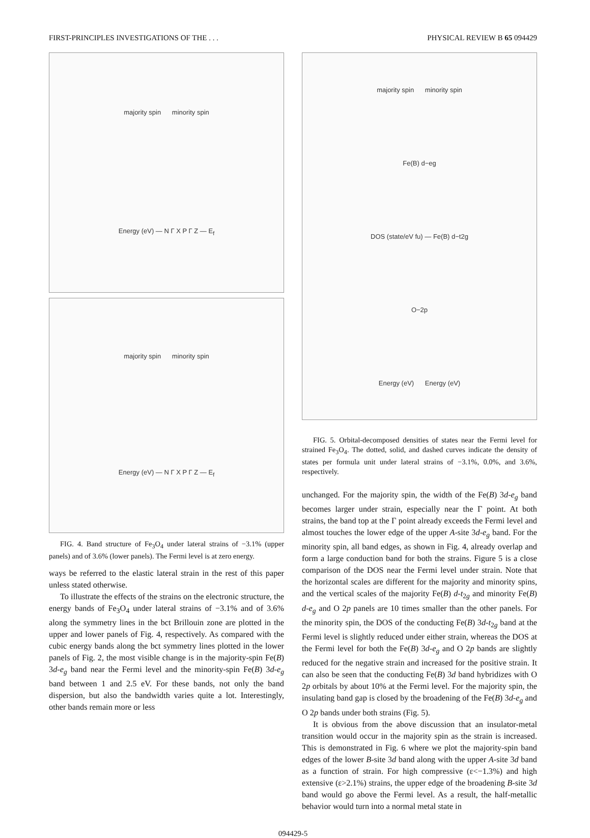FIRST-PRINCIPLES INVESTIGATIONS OF THE . . . PHYSICAL REVIEW B 65 094429
majority spin minority spin
Energy (eV) — N Γ X P Γ Z — E<sub>f</sub>
majority spin minority spin
Energy (eV) — N Γ X P Γ Z — E<sub>f</sub>
FIG. 4. Band structure of Fe<sub>3</sub>O<sub>4</sub> under lateral strains of −3.1% (upper panels) and of 3.6% (lower panels). The Fermi level is at zero energy.
ways be referred to the elastic lateral strain in the rest of this paper unless stated otherwise.
To illustrate the effects of the strains on the electronic structure, the energy bands of Fe<sub>3</sub>O<sub>4</sub> under lateral strains of −3.1% and of 3.6% along the symmetry lines in the bct Brillouin zone are plotted in the upper and lower panels of Fig. 4, respectively. As compared with the cubic energy bands along the bct symmetry lines plotted in the lower panels of Fig. 2, the most visible change is in the majority-spin Fe(B) 3d-e<sub>g</sub> band near the Fermi level and the minority-spin Fe(B) 3d-e<sub>g</sub> band between 1 and 2.5 eV. For these bands, not only the band dispersion, but also the bandwidth varies quite a lot. Interestingly, other bands remain more or less
majority spin minority spin
Fe(B) d−eg
DOS (state/eV fu) — Fe(B) d−t2g
O−2p
Energy (eV) Energy (eV)
FIG. 5. Orbital-decomposed densities of states near the Fermi level for strained Fe<sub>3</sub>O<sub>4</sub>. The dotted, solid, and dashed curves indicate the density of states per formula unit under lateral strains of −3.1%, 0.0%, and 3.6%, respectively.
unchanged. For the majority spin, the width of the Fe(B) 3d-e<sub>g</sub> band becomes larger under strain, especially near the Γ point. At both strains, the band top at the Γ point already exceeds the Fermi level and almost touches the lower edge of the upper A-site 3d-e<sub>g</sub> band. For the minority spin, all band edges, as shown in Fig. 4, already overlap and form a large conduction band for both the strains. Figure 5 is a close comparison of the DOS near the Fermi level under strain. Note that the horizontal scales are different for the majority and minority spins, and the vertical scales of the majority Fe(B) d-t<sub>2g</sub> and minority Fe(B) d-e<sub>g</sub> and O 2p panels are 10 times smaller than the other panels. For the minority spin, the DOS of the conducting Fe(B) 3d-t<sub>2g</sub> band at the Fermi level is slightly reduced under either strain, whereas the DOS at the Fermi level for both the Fe(B) 3d-e<sub>g</sub> and O 2p bands are slightly reduced for the negative strain and increased for the positive strain. It can also be seen that the conducting Fe(B) 3d band hybridizes with O 2p orbitals by about 10% at the Fermi level. For the majority spin, the insulating band gap is closed by the broadening of the Fe(B) 3d-e<sub>g</sub> and O 2p bands under both strains (Fig. 5).
It is obvious from the above discussion that an insulator-metal transition would occur in the majority spin as the strain is increased. This is demonstrated in Fig. 6 where we plot the majority-spin band edges of the lower B-site 3d band along with the upper A-site 3d band as a function of strain. For high compressive (ε<−1.3%) and high extensive (ε>2.1%) strains, the upper edge of the broadening B-site 3d band would go above the Fermi level. As a result, the half-metallic behavior would turn into a normal metal state in
094429-5